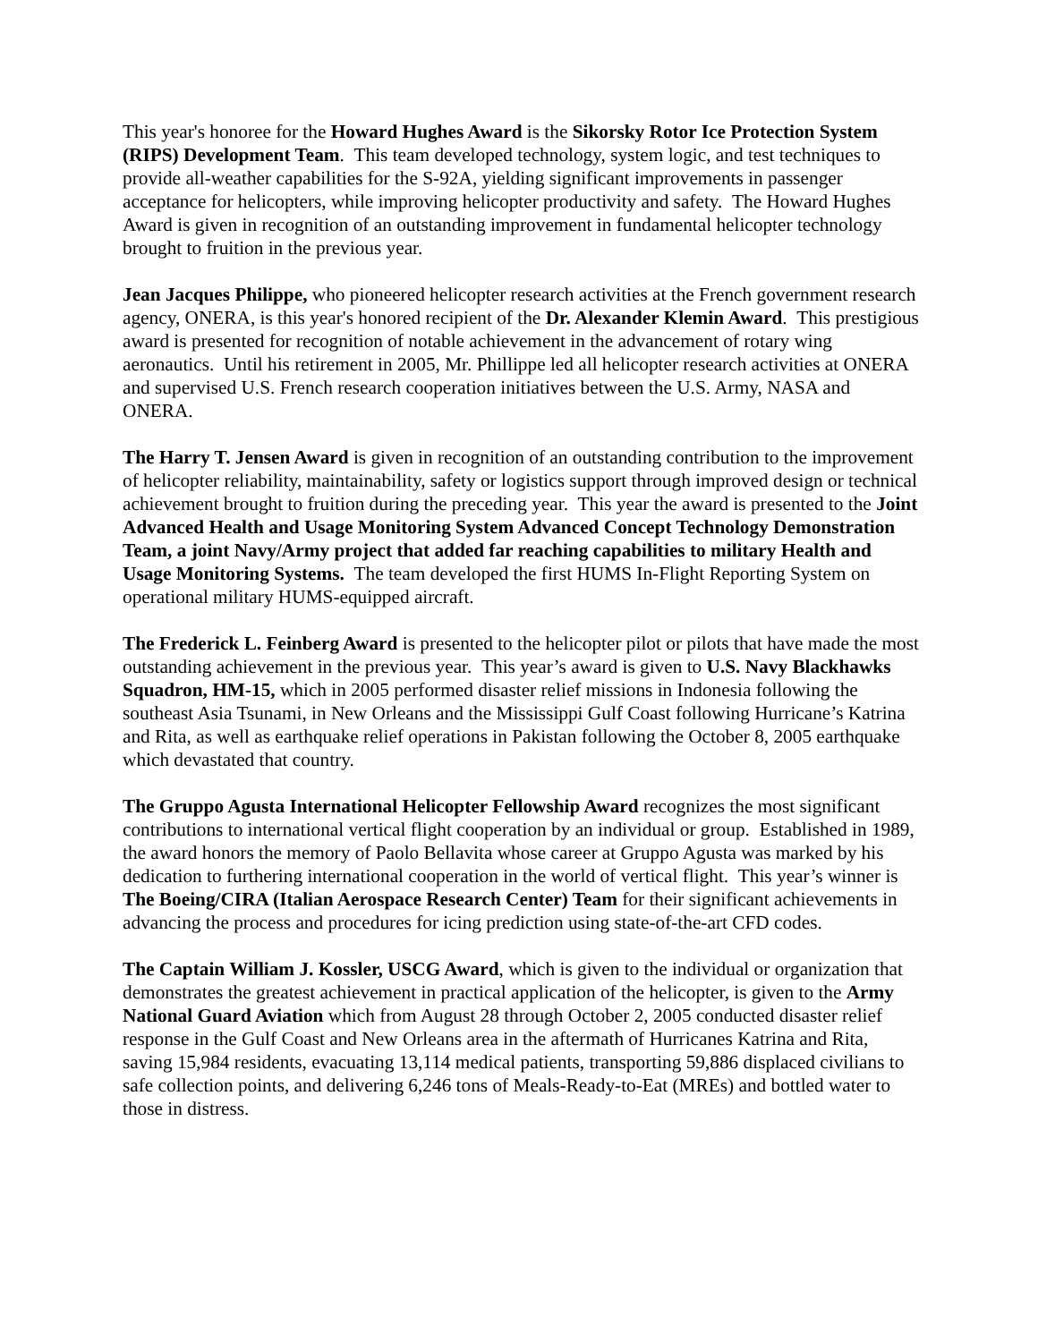This year's honoree for the Howard Hughes Award is the Sikorsky Rotor Ice Protection System (RIPS) Development Team. This team developed technology, system logic, and test techniques to provide all-weather capabilities for the S-92A, yielding significant improvements in passenger acceptance for helicopters, while improving helicopter productivity and safety. The Howard Hughes Award is given in recognition of an outstanding improvement in fundamental helicopter technology brought to fruition in the previous year.
Jean Jacques Philippe, who pioneered helicopter research activities at the French government research agency, ONERA, is this year's honored recipient of the Dr. Alexander Klemin Award. This prestigious award is presented for recognition of notable achievement in the advancement of rotary wing aeronautics. Until his retirement in 2005, Mr. Phillippe led all helicopter research activities at ONERA and supervised U.S. French research cooperation initiatives between the U.S. Army, NASA and ONERA.
The Harry T. Jensen Award is given in recognition of an outstanding contribution to the improvement of helicopter reliability, maintainability, safety or logistics support through improved design or technical achievement brought to fruition during the preceding year. This year the award is presented to the Joint Advanced Health and Usage Monitoring System Advanced Concept Technology Demonstration Team, a joint Navy/Army project that added far reaching capabilities to military Health and Usage Monitoring Systems. The team developed the first HUMS In-Flight Reporting System on operational military HUMS-equipped aircraft.
The Frederick L. Feinberg Award is presented to the helicopter pilot or pilots that have made the most outstanding achievement in the previous year. This year’s award is given to U.S. Navy Blackhawks Squadron, HM-15, which in 2005 performed disaster relief missions in Indonesia following the southeast Asia Tsunami, in New Orleans and the Mississippi Gulf Coast following Hurricane’s Katrina and Rita, as well as earthquake relief operations in Pakistan following the October 8, 2005 earthquake which devastated that country.
The Gruppo Agusta International Helicopter Fellowship Award recognizes the most significant contributions to international vertical flight cooperation by an individual or group. Established in 1989, the award honors the memory of Paolo Bellavita whose career at Gruppo Agusta was marked by his dedication to furthering international cooperation in the world of vertical flight. This year’s winner is The Boeing/CIRA (Italian Aerospace Research Center) Team for their significant achievements in advancing the process and procedures for icing prediction using state-of-the-art CFD codes.
The Captain William J. Kossler, USCG Award, which is given to the individual or organization that demonstrates the greatest achievement in practical application of the helicopter, is given to the Army National Guard Aviation which from August 28 through October 2, 2005 conducted disaster relief response in the Gulf Coast and New Orleans area in the aftermath of Hurricanes Katrina and Rita, saving 15,984 residents, evacuating 13,114 medical patients, transporting 59,886 displaced civilians to safe collection points, and delivering 6,246 tons of Meals-Ready-to-Eat (MREs) and bottled water to those in distress.